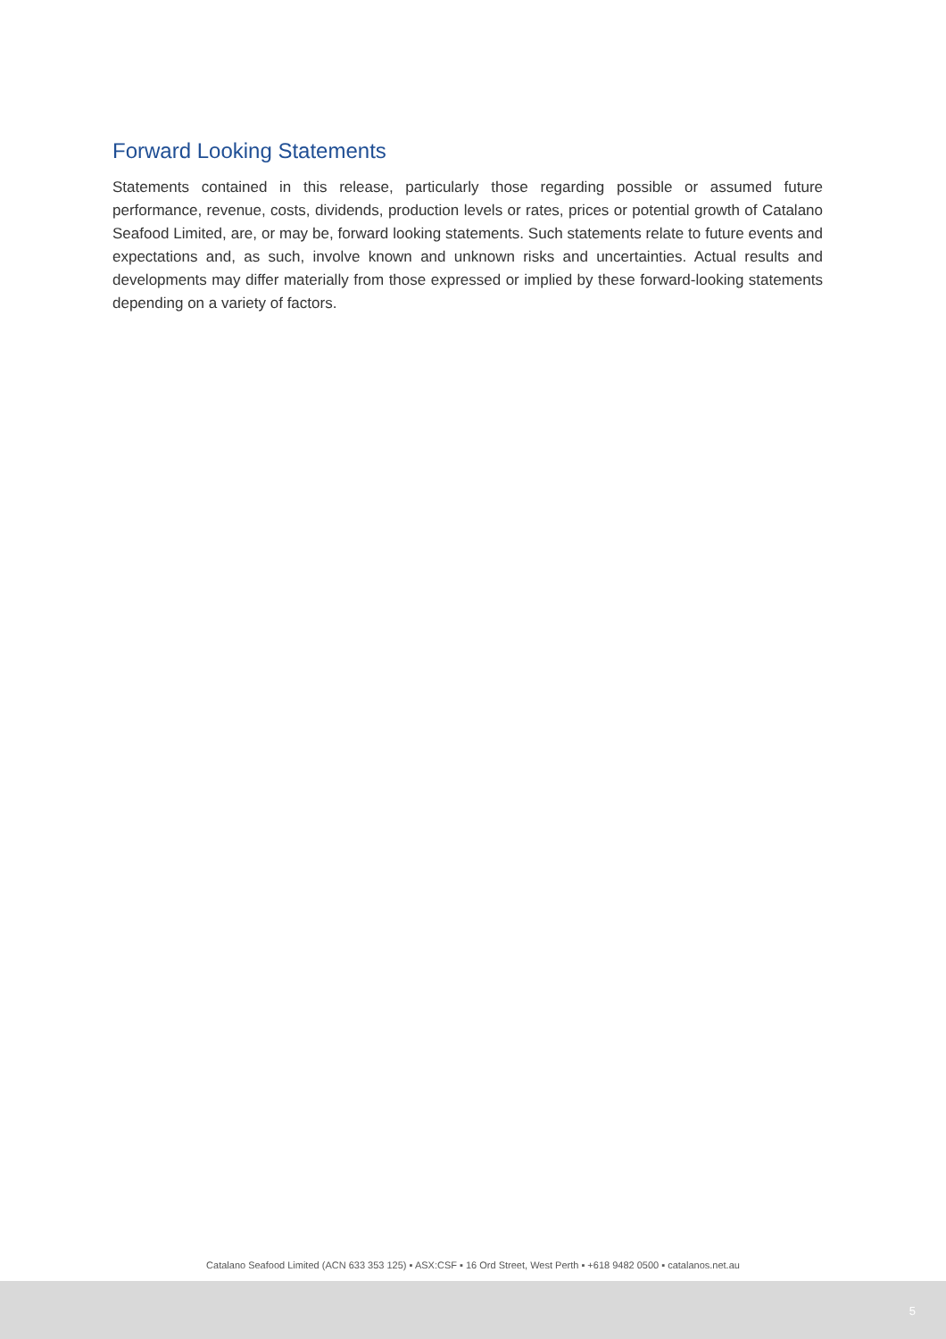Forward Looking Statements
Statements contained in this release, particularly those regarding possible or assumed future performance, revenue, costs, dividends, production levels or rates, prices or potential growth of Catalano Seafood Limited, are, or may be, forward looking statements. Such statements relate to future events and expectations and, as such, involve known and unknown risks and uncertainties. Actual results and developments may differ materially from those expressed or implied by these forward-looking statements depending on a variety of factors.
Catalano Seafood Limited (ACN 633 353 125) ▪ ASX:CSF ▪ 16 Ord Street, West Perth ▪ +618 9482 0500 ▪ catalanos.net.au
5